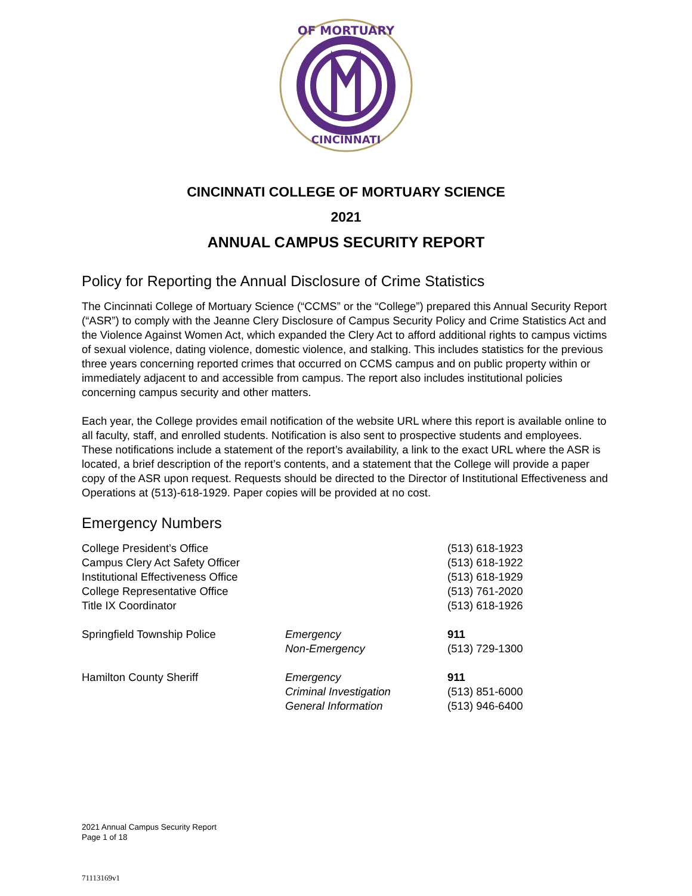OF MORTUARY
CINCINNATI
CINCINNATI COLLEGE OF MORTUARY SCIENCE
2021
ANNUAL CAMPUS SECURITY REPORT
Policy for Reporting the Annual Disclosure of Crime Statistics
The Cincinnati College of Mortuary Science (“CCMS” or the “College”) prepared this Annual Security Report (“ASR”) to comply with the Jeanne Clery Disclosure of Campus Security Policy and Crime Statistics Act and the Violence Against Women Act, which expanded the Clery Act to afford additional rights to campus victims of sexual violence, dating violence, domestic violence, and stalking. This includes statistics for the previous three years concerning reported crimes that occurred on CCMS campus and on public property within or immediately adjacent to and accessible from campus. The report also includes institutional policies concerning campus security and other matters.
Each year, the College provides email notification of the website URL where this report is available online to all faculty, staff, and enrolled students. Notification is also sent to prospective students and employees. These notifications include a statement of the report’s availability, a link to the exact URL where the ASR is located, a brief description of the report’s contents, and a statement that the College will provide a paper copy of the ASR upon request. Requests should be directed to the Director of Institutional Effectiveness and Operations at (513)-618-1929. Paper copies will be provided at no cost.
Emergency Numbers
| College President’s Office | | (513) 618-1923 |
| Campus Clery Act Safety Officer | | (513) 618-1922 |
| Institutional Effectiveness Office | | (513) 618-1929 |
| College Representative Office | | (513) 761-2020 |
| Title IX Coordinator | | (513) 618-1926 |
| Springfield Township Police | Emergency | 911 |
| | Non-Emergency | (513) 729-1300 |
| Hamilton County Sheriff | Emergency | 911 |
| | Criminal Investigation | (513) 851-6000 |
| | General Information | (513) 946-6400 |
2021 Annual Campus Security Report
Page 1 of 18
71113169v1